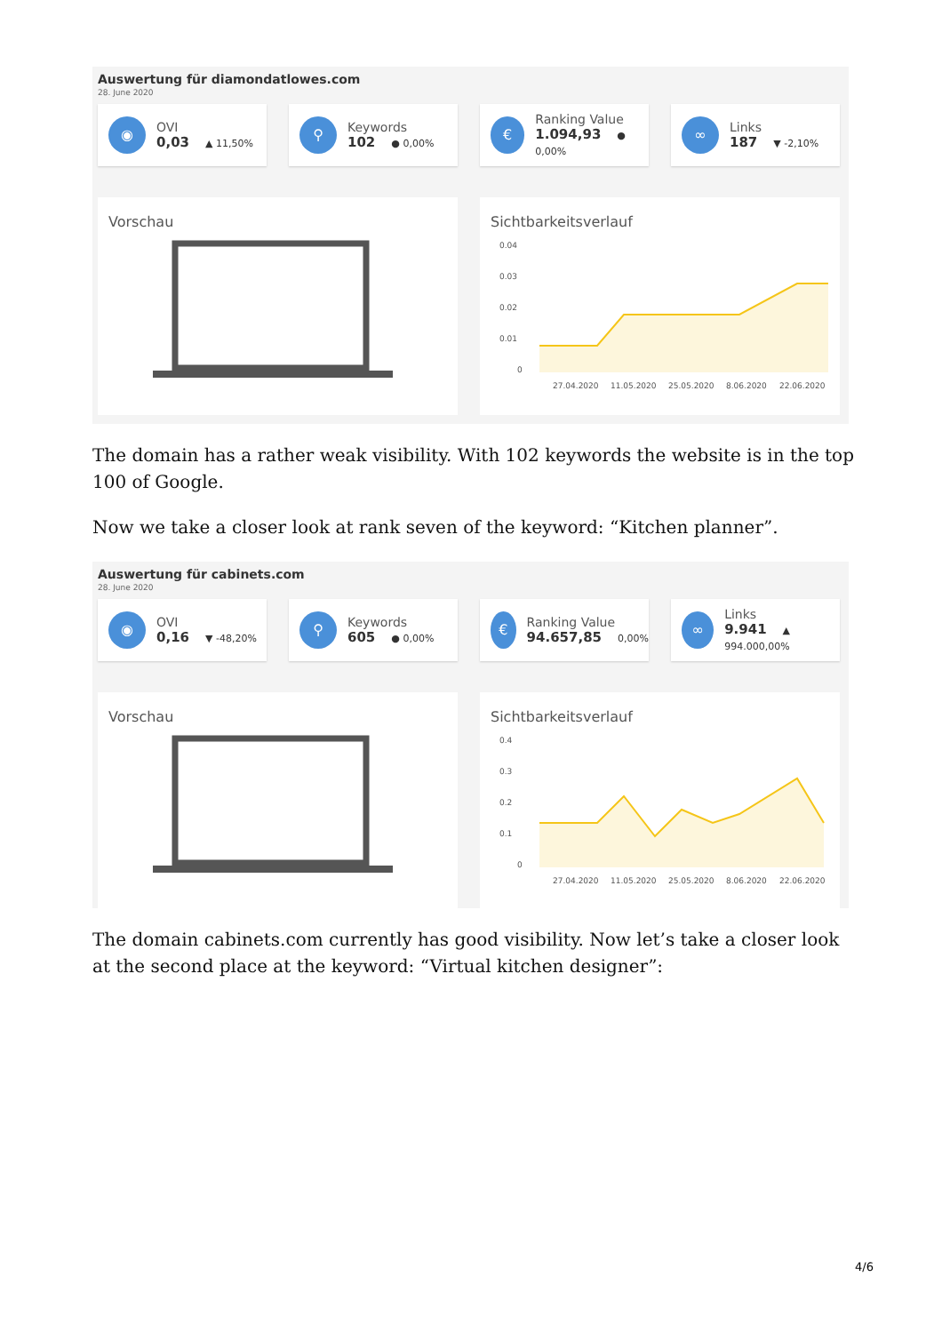Auswertung für diamondatlowes.com
28. June 2020
◉
OVI
0,03 ▲ 11,50%
⚲
Keywords
102 ● 0,00%
€
Ranking Value
1.094,93 ● 0,00%
∞
Links
187 ▼ -2,10%
Vorschau Sichtbarkeitsverlauf
0.04
0.03
0.02
0.01
0
27.04.2020
11.05.2020
25.05.2020
8.06.2020
22.06.2020
The domain has a rather weak visibility. With 102 keywords the website is in the top 100 of Google.
Now we take a closer look at rank seven of the keyword: “Kitchen planner”.
Auswertung für cabinets.com
28. June 2020
◉
OVI
0,16 ▼ -48,20%
⚲
Keywords
605 ● 0,00%
€
Ranking Value
94.657,85 0,00%
∞
Links
9.941 ▲ 994.000,00%
Vorschau Sichtbarkeitsverlauf
0.4
0.3
0.2
0.1
0
27.04.2020
11.05.2020
25.05.2020
8.06.2020
22.06.2020
The domain cabinets.com currently has good visibility. Now let’s take a closer look at the second place at the keyword: “Virtual kitchen designer”:
4/6